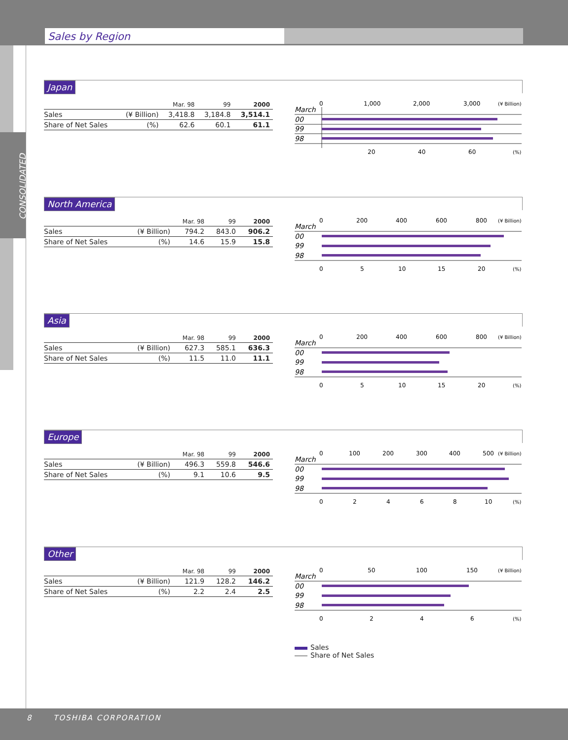Sales by Region
CONSOLIDATED
Japan
| | | Mar. 98 | 99 | 2000 |
| --- | --- | --- | --- | --- |
| Sales | (¥ Billion) | 3,418.8 | 3,184.8 | 3,514.1 |
| Share of Net Sales | (%) | 62.6 | 60.1 | 61.1 |
March
0
1,000
2,000
3,000
(¥ Billion)
00
99
98
20
40
60
(%)
North America
| | | Mar. 98 | 99 | 2000 |
| --- | --- | --- | --- | --- |
| Sales | (¥ Billion) | 794.2 | 843.0 | 906.2 |
| Share of Net Sales | (%) | 14.6 | 15.9 | 15.8 |
March
0
200
400
600
800
(¥ Billion)
00
99
98
0
5
10
15
20
(%)
Asia
| | | Mar. 98 | 99 | 2000 |
| --- | --- | --- | --- | --- |
| Sales | (¥ Billion) | 627.3 | 585.1 | 636.3 |
| Share of Net Sales | (%) | 11.5 | 11.0 | 11.1 |
March
0
200
400
600
800
(¥ Billion)
00
99
98
0
5
10
15
20
(%)
Europe
| | | Mar. 98 | 99 | 2000 |
| --- | --- | --- | --- | --- |
| Sales | (¥ Billion) | 496.3 | 559.8 | 546.6 |
| Share of Net Sales | (%) | 9.1 | 10.6 | 9.5 |
March
0
100
200
300
400
500
(¥ Billion)
00
99
98
0
2
4
6
8
10
(%)
Other
| | | Mar. 98 | 99 | 2000 |
| --- | --- | --- | --- | --- |
| Sales | (¥ Billion) | 121.9 | 128.2 | 146.2 |
| Share of Net Sales | (%) | 2.2 | 2.4 | 2.5 |
March
0
50
100
150
(¥ Billion)
00
99
98
0
2
4
6
(%)
Sales
Share of Net Sales
8 TOSHIBA CORPORATION